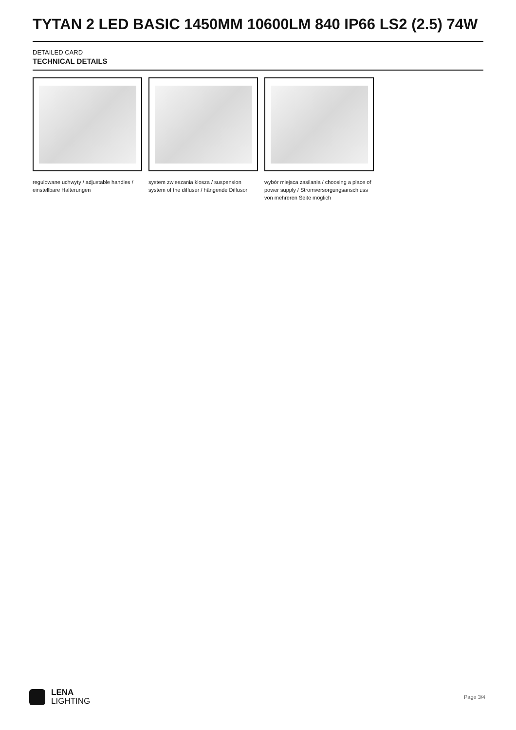TYTAN 2 LED BASIC 1450MM 10600LM 840 IP66 LS2 (2.5) 74W
DETAILED CARD
TECHNICAL DETAILS
regulowane uchwyty / adjustable handles / einstellbare Halterungen
system zwieszania klosza / suspension system of the diffuser / hängende Diffusor
wybór miejsca zasilania / choosing a place of power supply / Stromversorgungsanschluss von mehreren Seite möglich
LENA
LIGHTING
Page 3/4